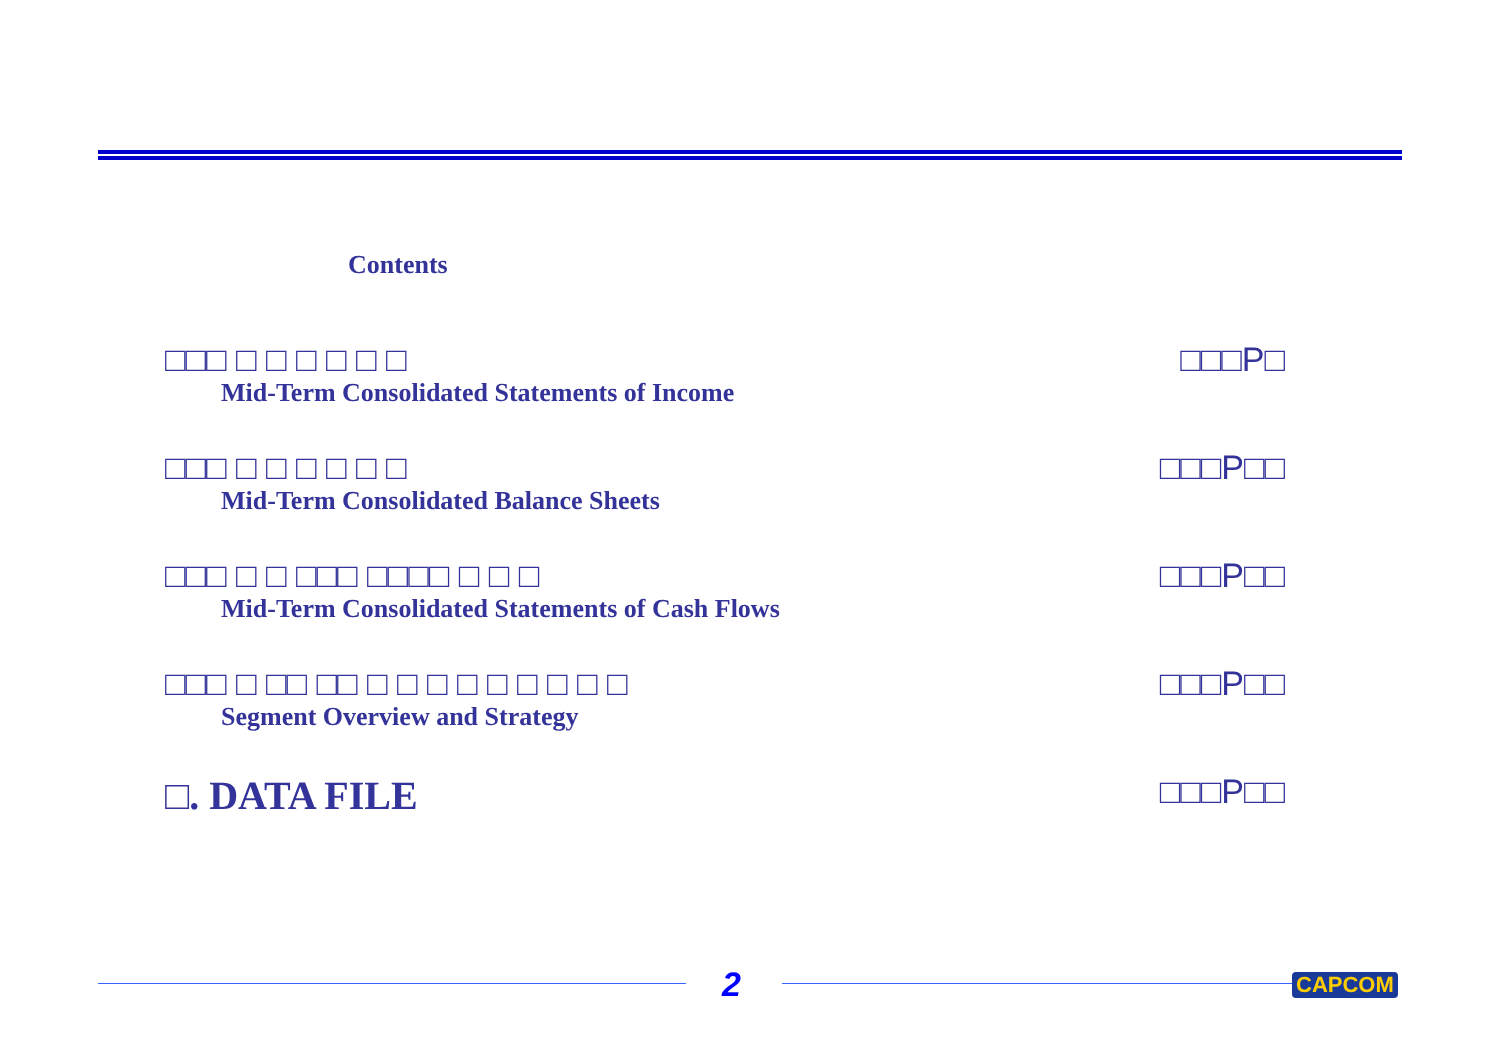Contents
□□□ □ □ □ □ □ □
Mid-Term Consolidated Statements of Income
□□□P□
□□□ □ □ □ □ □ □
Mid-Term Consolidated Balance Sheets
□□□P□□
□□□ □ □ □□□ □□□□ □ □ □
Mid-Term Consolidated Statements of Cash Flows
□□□P□□
□□□ □ □□ □□ □ □ □ □ □ □ □ □ □
Segment Overview and Strategy
□□□P□□
□. DATA FILE
□□□P□□
2 CAPCOM